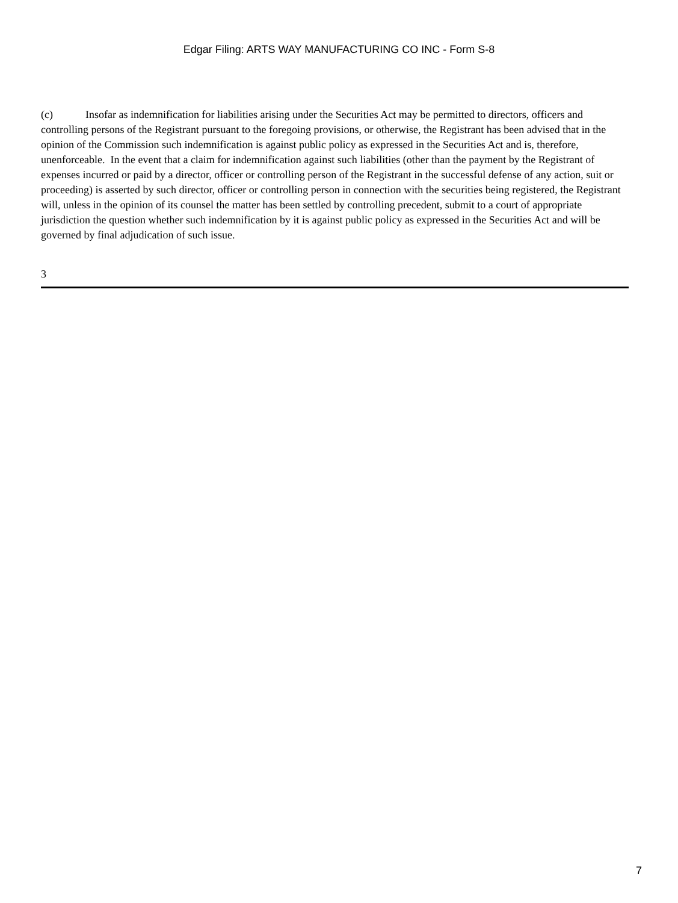Edgar Filing: ARTS WAY MANUFACTURING CO INC - Form S-8
(c) Insofar as indemnification for liabilities arising under the Securities Act may be permitted to directors, officers and controlling persons of the Registrant pursuant to the foregoing provisions, or otherwise, the Registrant has been advised that in the opinion of the Commission such indemnification is against public policy as expressed in the Securities Act and is, therefore, unenforceable. In the event that a claim for indemnification against such liabilities (other than the payment by the Registrant of expenses incurred or paid by a director, officer or controlling person of the Registrant in the successful defense of any action, suit or proceeding) is asserted by such director, officer or controlling person in connection with the securities being registered, the Registrant will, unless in the opinion of its counsel the matter has been settled by controlling precedent, submit to a court of appropriate jurisdiction the question whether such indemnification by it is against public policy as expressed in the Securities Act and will be governed by final adjudication of such issue.
3
7